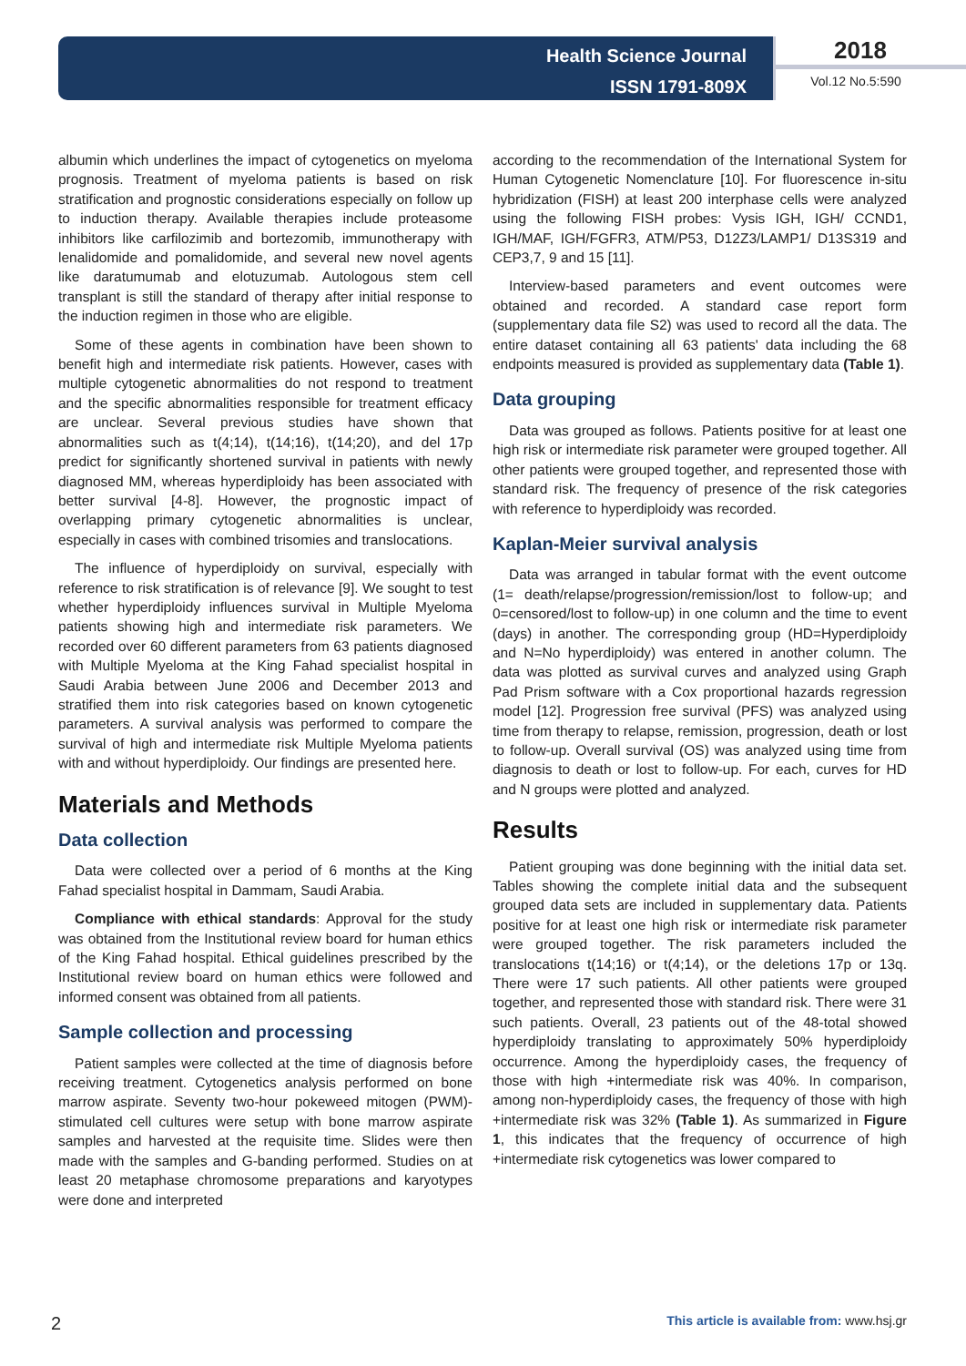Health Science Journal
ISSN 1791-809X
2018
Vol.12 No.5:590
albumin which underlines the impact of cytogenetics on myeloma prognosis. Treatment of myeloma patients is based on risk stratification and prognostic considerations especially on follow up to induction therapy. Available therapies include proteasome inhibitors like carfilozimib and bortezomib, immunotherapy with lenalidomide and pomalidomide, and several new novel agents like daratumumab and elotuzumab. Autologous stem cell transplant is still the standard of therapy after initial response to the induction regimen in those who are eligible.
Some of these agents in combination have been shown to benefit high and intermediate risk patients. However, cases with multiple cytogenetic abnormalities do not respond to treatment and the specific abnormalities responsible for treatment efficacy are unclear. Several previous studies have shown that abnormalities such as t(4;14), t(14;16), t(14;20), and del 17p predict for significantly shortened survival in patients with newly diagnosed MM, whereas hyperdiploidy has been associated with better survival [4-8]. However, the prognostic impact of overlapping primary cytogenetic abnormalities is unclear, especially in cases with combined trisomies and translocations.
The influence of hyperdiploidy on survival, especially with reference to risk stratification is of relevance [9]. We sought to test whether hyperdiploidy influences survival in Multiple Myeloma patients showing high and intermediate risk parameters. We recorded over 60 different parameters from 63 patients diagnosed with Multiple Myeloma at the King Fahad specialist hospital in Saudi Arabia between June 2006 and December 2013 and stratified them into risk categories based on known cytogenetic parameters. A survival analysis was performed to compare the survival of high and intermediate risk Multiple Myeloma patients with and without hyperdiploidy. Our findings are presented here.
Materials and Methods
Data collection
Data were collected over a period of 6 months at the King Fahad specialist hospital in Dammam, Saudi Arabia.
Compliance with ethical standards: Approval for the study was obtained from the Institutional review board for human ethics of the King Fahad hospital. Ethical guidelines prescribed by the Institutional review board on human ethics were followed and informed consent was obtained from all patients.
Sample collection and processing
Patient samples were collected at the time of diagnosis before receiving treatment. Cytogenetics analysis performed on bone marrow aspirate. Seventy two-hour pokeweed mitogen (PWM)-stimulated cell cultures were setup with bone marrow aspirate samples and harvested at the requisite time. Slides were then made with the samples and G-banding performed. Studies on at least 20 metaphase chromosome preparations and karyotypes were done and interpreted
according to the recommendation of the International System for Human Cytogenetic Nomenclature [10]. For fluorescence in-situ hybridization (FISH) at least 200 interphase cells were analyzed using the following FISH probes: Vysis IGH, IGH/ CCND1, IGH/MAF, IGH/FGFR3, ATM/P53, D12Z3/LAMP1/ D13S319 and CEP3,7, 9 and 15 [11].
Interview-based parameters and event outcomes were obtained and recorded. A standard case report form (supplementary data file S2) was used to record all the data. The entire dataset containing all 63 patients' data including the 68 endpoints measured is provided as supplementary data (Table 1).
Data grouping
Data was grouped as follows. Patients positive for at least one high risk or intermediate risk parameter were grouped together. All other patients were grouped together, and represented those with standard risk. The frequency of presence of the risk categories with reference to hyperdiploidy was recorded.
Kaplan-Meier survival analysis
Data was arranged in tabular format with the event outcome (1= death/relapse/progression/remission/lost to follow-up; and 0=censored/lost to follow-up) in one column and the time to event (days) in another. The corresponding group (HD=Hyperdiploidy and N=No hyperdiploidy) was entered in another column. The data was plotted as survival curves and analyzed using Graph Pad Prism software with a Cox proportional hazards regression model [12]. Progression free survival (PFS) was analyzed using time from therapy to relapse, remission, progression, death or lost to follow-up. Overall survival (OS) was analyzed using time from diagnosis to death or lost to follow-up. For each, curves for HD and N groups were plotted and analyzed.
Results
Patient grouping was done beginning with the initial data set. Tables showing the complete initial data and the subsequent grouped data sets are included in supplementary data. Patients positive for at least one high risk or intermediate risk parameter were grouped together. The risk parameters included the translocations t(14;16) or t(4;14), or the deletions 17p or 13q. There were 17 such patients. All other patients were grouped together, and represented those with standard risk. There were 31 such patients. Overall, 23 patients out of the 48-total showed hyperdiploidy translating to approximately 50% hyperdiploidy occurrence. Among the hyperdiploidy cases, the frequency of those with high +intermediate risk was 40%. In comparison, among non-hyperdiploidy cases, the frequency of those with high +intermediate risk was 32% (Table 1). As summarized in Figure 1, this indicates that the frequency of occurrence of high +intermediate risk cytogenetics was lower compared to
2 This article is available from: www.hsj.gr